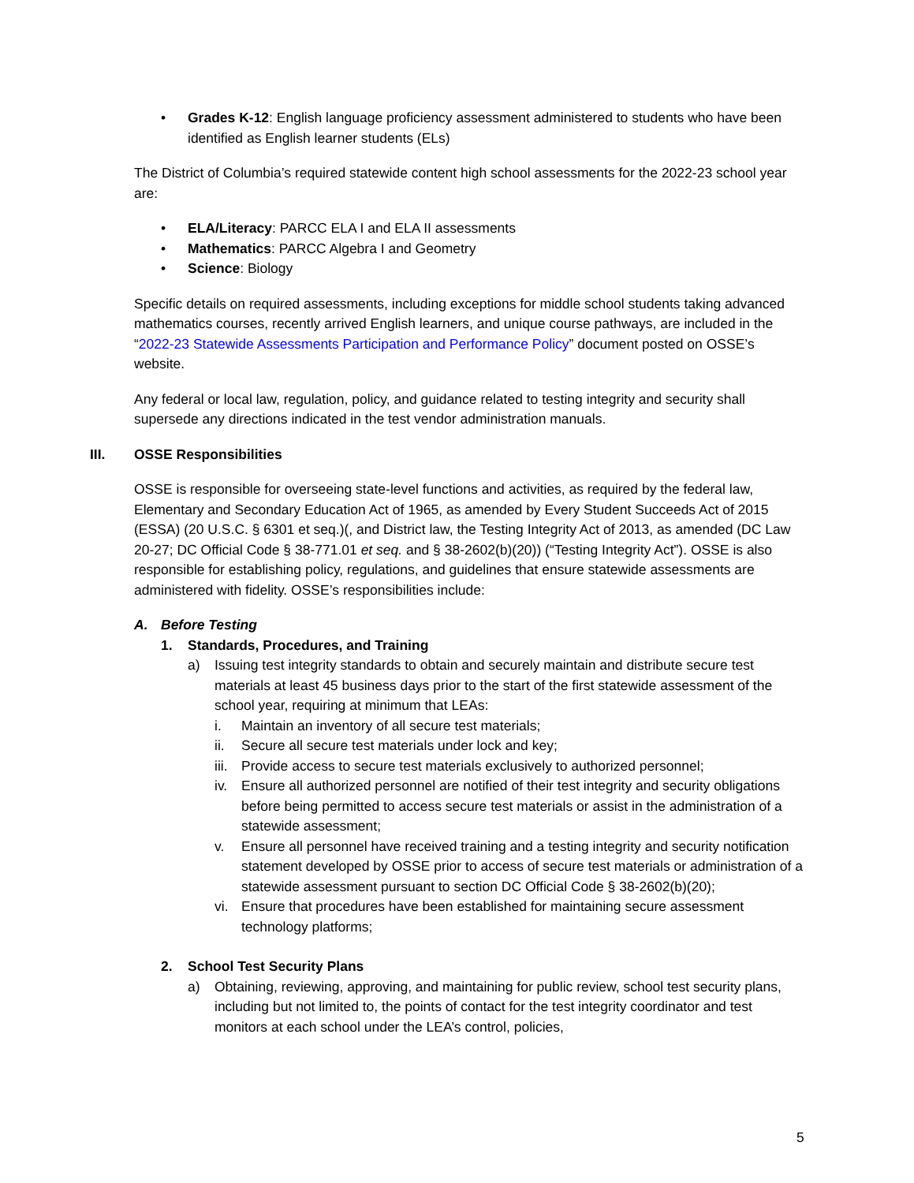• Grades K-12: English language proficiency assessment administered to students who have been identified as English learner students (ELs)
The District of Columbia’s required statewide content high school assessments for the 2022-23 school year are:
• ELA/Literacy: PARCC ELA I and ELA II assessments
• Mathematics: PARCC Algebra I and Geometry
• Science: Biology
Specific details on required assessments, including exceptions for middle school students taking advanced mathematics courses, recently arrived English learners, and unique course pathways, are included in the “2022-23 Statewide Assessments Participation and Performance Policy” document posted on OSSE’s website.
Any federal or local law, regulation, policy, and guidance related to testing integrity and security shall supersede any directions indicated in the test vendor administration manuals.
III. OSSE Responsibilities
OSSE is responsible for overseeing state-level functions and activities, as required by the federal law, Elementary and Secondary Education Act of 1965, as amended by Every Student Succeeds Act of 2015 (ESSA) (20 U.S.C. § 6301 et seq.)(, and District law, the Testing Integrity Act of 2013, as amended (DC Law 20-27; DC Official Code § 38-771.01 et seq. and § 38-2602(b)(20)) (“Testing Integrity Act”). OSSE is also responsible for establishing policy, regulations, and guidelines that ensure statewide assessments are administered with fidelity. OSSE’s responsibilities include:
A. Before Testing
1. Standards, Procedures, and Training
a) Issuing test integrity standards to obtain and securely maintain and distribute secure test materials at least 45 business days prior to the start of the first statewide assessment of the school year, requiring at minimum that LEAs:
i. Maintain an inventory of all secure test materials;
ii. Secure all secure test materials under lock and key;
iii. Provide access to secure test materials exclusively to authorized personnel;
iv. Ensure all authorized personnel are notified of their test integrity and security obligations before being permitted to access secure test materials or assist in the administration of a statewide assessment;
v. Ensure all personnel have received training and a testing integrity and security notification statement developed by OSSE prior to access of secure test materials or administration of a statewide assessment pursuant to section DC Official Code § 38-2602(b)(20);
vi. Ensure that procedures have been established for maintaining secure assessment technology platforms;
2. School Test Security Plans
a) Obtaining, reviewing, approving, and maintaining for public review, school test security plans, including but not limited to, the points of contact for the test integrity coordinator and test monitors at each school under the LEA’s control, policies,
5